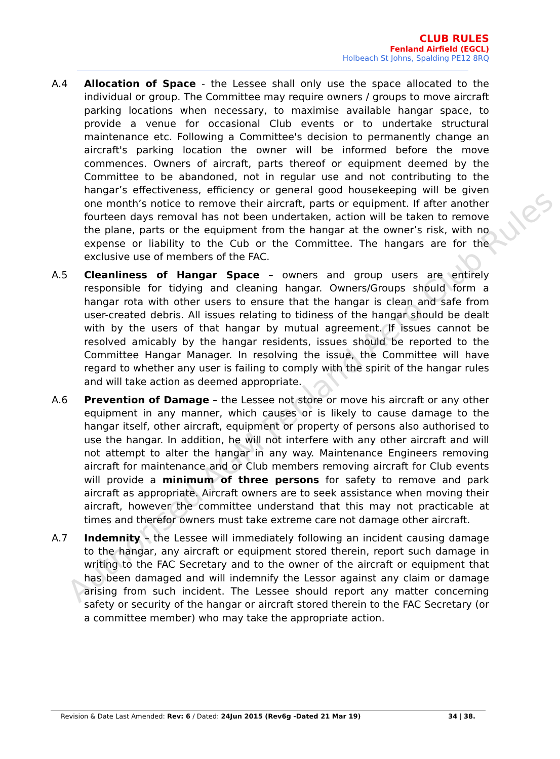Authorised AGM Fenland Aero Club Rules
CLUB RULES
Fenland Airfield (EGCL)
Holbeach St Johns, Spalding PE12 8RQ
A.4 Allocation of Space - the Lessee shall only use the space allocated to the individual or group. The Committee may require owners / groups to move aircraft parking locations when necessary, to maximise available hangar space, to provide a venue for occasional Club events or to undertake structural maintenance etc. Following a Committee's decision to permanently change an aircraft's parking location the owner will be informed before the move commences. Owners of aircraft, parts thereof or equipment deemed by the Committee to be abandoned, not in regular use and not contributing to the hangar’s effectiveness, efficiency or general good housekeeping will be given one month’s notice to remove their aircraft, parts or equipment. If after another fourteen days removal has not been undertaken, action will be taken to remove the plane, parts or the equipment from the hangar at the owner’s risk, with no expense or liability to the Cub or the Committee. The hangars are for the exclusive use of members of the FAC.
A.5 Cleanliness of Hangar Space – owners and group users are entirely responsible for tidying and cleaning hangar. Owners/Groups should form a hangar rota with other users to ensure that the hangar is clean and safe from user-created debris. All issues relating to tidiness of the hangar should be dealt with by the users of that hangar by mutual agreement. If issues cannot be resolved amicably by the hangar residents, issues should be reported to the Committee Hangar Manager. In resolving the issue, the Committee will have regard to whether any user is failing to comply with the spirit of the hangar rules and will take action as deemed appropriate.
A.6 Prevention of Damage – the Lessee not store or move his aircraft or any other equipment in any manner, which causes or is likely to cause damage to the hangar itself, other aircraft, equipment or property of persons also authorised to use the hangar. In addition, he will not interfere with any other aircraft and will not attempt to alter the hangar in any way. Maintenance Engineers removing aircraft for maintenance and or Club members removing aircraft for Club events will provide a minimum of three persons for safety to remove and park aircraft as appropriate. Aircraft owners are to seek assistance when moving their aircraft, however the committee understand that this may not practicable at times and therefor owners must take extreme care not damage other aircraft.
A.7 Indemnity – the Lessee will immediately following an incident causing damage to the hangar, any aircraft or equipment stored therein, report such damage in writing to the FAC Secretary and to the owner of the aircraft or equipment that has been damaged and will indemnify the Lessor against any claim or damage arising from such incident. The Lessee should report any matter concerning safety or security of the hangar or aircraft stored therein to the FAC Secretary (or a committee member) who may take the appropriate action.
Revision & Date Last Amended: Rev: 6 / Dated: 24Jun 2015 (Rev6g -Dated 21 Mar 19) 34 | 38.